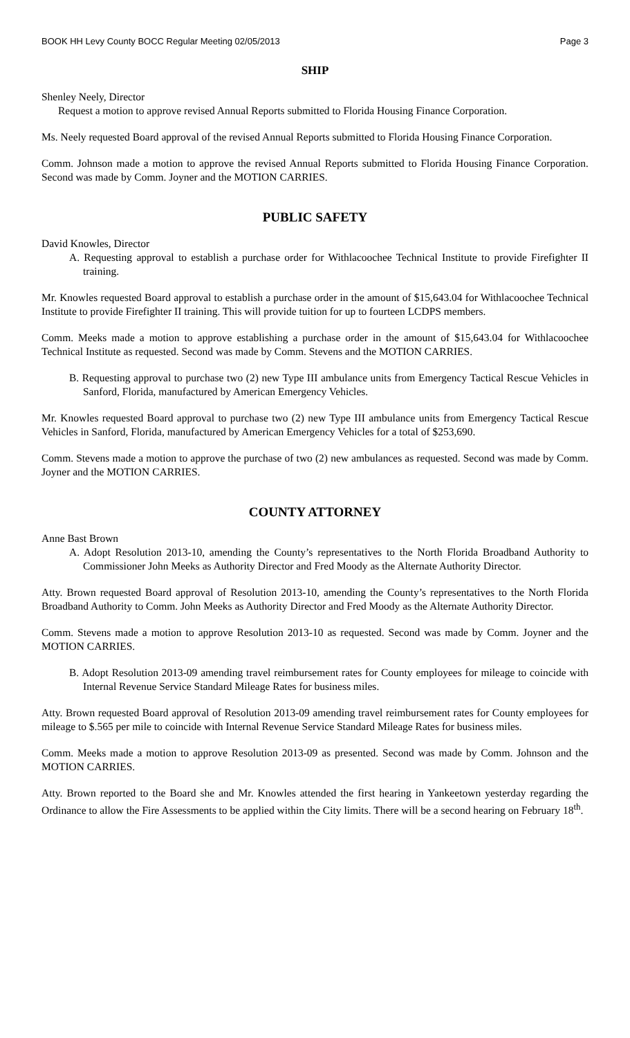BOOK HH Levy County BOCC Regular Meeting 02/05/2013 Page 3
SHIP
Shenley Neely, Director
Request a motion to approve revised Annual Reports submitted to Florida Housing Finance Corporation.
Ms. Neely requested Board approval of the revised Annual Reports submitted to Florida Housing Finance Corporation.
Comm. Johnson made a motion to approve the revised Annual Reports submitted to Florida Housing Finance Corporation. Second was made by Comm. Joyner and the MOTION CARRIES.
PUBLIC SAFETY
David Knowles, Director
A. Requesting approval to establish a purchase order for Withlacoochee Technical Institute to provide Firefighter II training.
Mr. Knowles requested Board approval to establish a purchase order in the amount of $15,643.04 for Withlacoochee Technical Institute to provide Firefighter II training. This will provide tuition for up to fourteen LCDPS members.
Comm. Meeks made a motion to approve establishing a purchase order in the amount of $15,643.04 for Withlacoochee Technical Institute as requested. Second was made by Comm. Stevens and the MOTION CARRIES.
B. Requesting approval to purchase two (2) new Type III ambulance units from Emergency Tactical Rescue Vehicles in Sanford, Florida, manufactured by American Emergency Vehicles.
Mr. Knowles requested Board approval to purchase two (2) new Type III ambulance units from Emergency Tactical Rescue Vehicles in Sanford, Florida, manufactured by American Emergency Vehicles for a total of $253,690.
Comm. Stevens made a motion to approve the purchase of two (2) new ambulances as requested. Second was made by Comm. Joyner and the MOTION CARRIES.
COUNTY ATTORNEY
Anne Bast Brown
A. Adopt Resolution 2013-10, amending the County’s representatives to the North Florida Broadband Authority to Commissioner John Meeks as Authority Director and Fred Moody as the Alternate Authority Director.
Atty. Brown requested Board approval of Resolution 2013-10, amending the County’s representatives to the North Florida Broadband Authority to Comm. John Meeks as Authority Director and Fred Moody as the Alternate Authority Director.
Comm. Stevens made a motion to approve Resolution 2013-10 as requested. Second was made by Comm. Joyner and the MOTION CARRIES.
B. Adopt Resolution 2013-09 amending travel reimbursement rates for County employees for mileage to coincide with Internal Revenue Service Standard Mileage Rates for business miles.
Atty. Brown requested Board approval of Resolution 2013-09 amending travel reimbursement rates for County employees for mileage to $.565 per mile to coincide with Internal Revenue Service Standard Mileage Rates for business miles.
Comm. Meeks made a motion to approve Resolution 2013-09 as presented. Second was made by Comm. Johnson and the MOTION CARRIES.
Atty. Brown reported to the Board she and Mr. Knowles attended the first hearing in Yankeetown yesterday regarding the Ordinance to allow the Fire Assessments to be applied within the City limits. There will be a second hearing on February 18<sup>th</sup>.